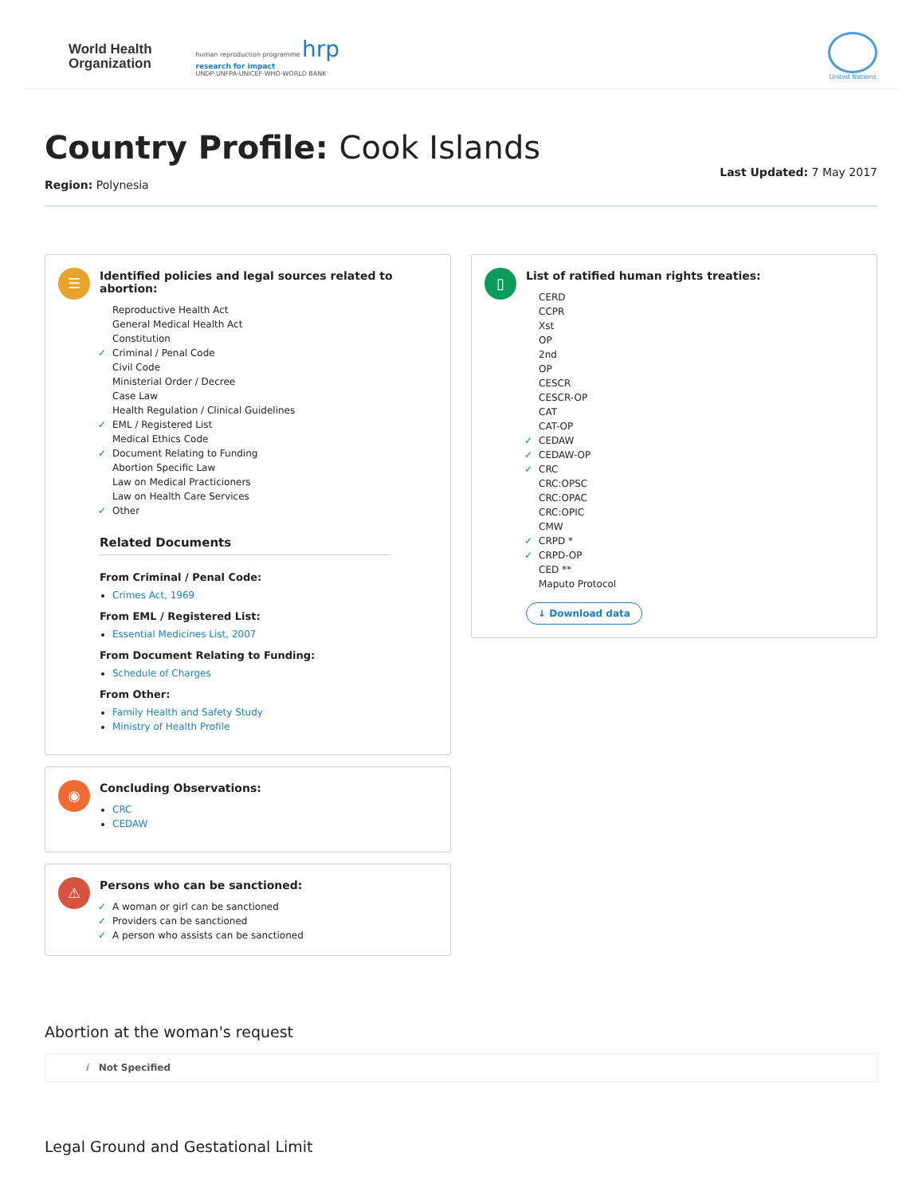World Health
Organization
human reproduction programme hrp
research for impact
UNDP·UNFPA·UNICEF·WHO·WORLD BANK
United Nations
Country Profile: Cook Islands
Region: Polynesia
Last Updated: 7 May 2017
☰
Identified policies and legal sources related to abortion:
Reproductive Health Act
General Medical Health Act
Constitution
✓ Criminal / Penal Code
Civil Code
Ministerial Order / Decree
Case Law
Health Regulation / Clinical Guidelines
✓ EML / Registered List
Medical Ethics Code
✓ Document Relating to Funding
Abortion Specific Law
Law on Medical Practicioners
Law on Health Care Services
✓ Other
Related Documents
From Criminal / Penal Code:
Crimes Act, 1969
From EML / Registered List:
Essential Medicines List, 2007
From Document Relating to Funding:
Schedule of Charges
From Other:
Family Health and Safety Study
Ministry of Health Profile
◉
Concluding Observations:
CRC
CEDAW
⚠
Persons who can be sanctioned:
✓ A woman or girl can be sanctioned
✓ Providers can be sanctioned
✓ A person who assists can be sanctioned
▯
List of ratified human rights treaties:
CERD
CCPR
Xst
OP
2nd
OP
CESCR
CESCR-OP
CAT
CAT-OP
✓ CEDAW
✓ CEDAW-OP
✓ CRC
CRC:OPSC
CRC:OPAC
CRC:OPIC
CMW
✓ CRPD *
✓ CRPD-OP
CED **
Maputo Protocol
↓ Download data
Abortion at the woman's request
i Not Specified
Legal Ground and Gestational Limit